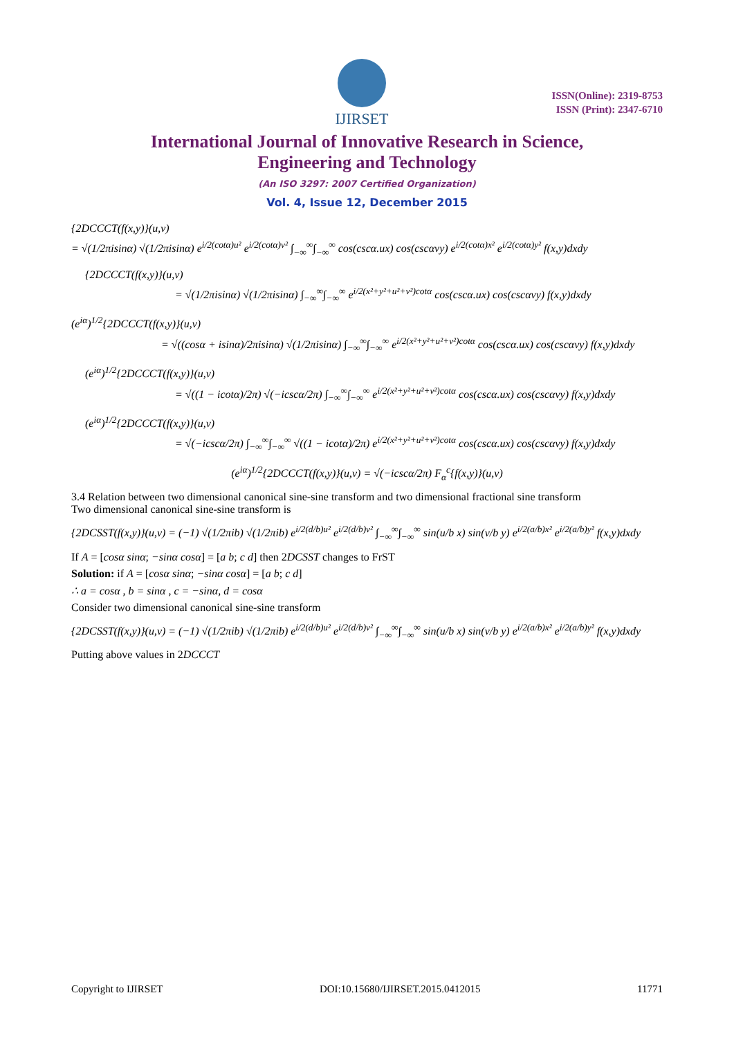IJIRSET
ISSN(Online): 2319-8753
ISSN (Print): 2347-6710
International Journal of Innovative Research in Science,
Engineering and Technology
(An ISO 3297: 2007 Certified Organization)
Vol. 4, Issue 12, December 2015
{2DCCCT(f(x,y)}(u,v)
= √(1/2πisinα) √(1/2πisinα) e<sup>i/2(cotα)u²</sup> e<sup>i/2(cotα)v²</sup> ∫<sub>−∞</sub><sup>∞</sup>∫<sub>−∞</sub><sup>∞</sup> cos(cscα.ux) cos(cscαvy) e<sup>i/2(cotα)x²</sup> e<sup>i/2(cotα)y²</sup> f(x,y)dxdy
{2DCCCT(f(x,y)}(u,v)
= √(1/2πisinα) √(1/2πisinα) ∫<sub>−∞</sub><sup>∞</sup>∫<sub>−∞</sub><sup>∞</sup> e<sup>i/2(x²+y²+u²+v²)cotα</sup> cos(cscα.ux) cos(cscαvy) f(x,y)dxdy
(e<sup>iα</sup>)<sup>1/2</sup>{2DCCCT(f(x,y)}(u,v)
= √((cosα + isinα)/2πisinα) √(1/2πisinα) ∫<sub>−∞</sub><sup>∞</sup>∫<sub>−∞</sub><sup>∞</sup> e<sup>i/2(x²+y²+u²+v²)cotα</sup> cos(cscα.ux) cos(cscαvy) f(x,y)dxdy
(e<sup>iα</sup>)<sup>1/2</sup>{2DCCCT(f(x,y)}(u,v)
= √((1 − icotα)/2π) √(−icscα/2π) ∫<sub>−∞</sub><sup>∞</sup>∫<sub>−∞</sub><sup>∞</sup> e<sup>i/2(x²+y²+u²+v²)cotα</sup> cos(cscα.ux) cos(cscαvy) f(x,y)dxdy
(e<sup>iα</sup>)<sup>1/2</sup>{2DCCCT(f(x,y)}(u,v)
= √(−icscα/2π) ∫<sub>−∞</sub><sup>∞</sup>∫<sub>−∞</sub><sup>∞</sup> √((1 − icotα)/2π) e<sup>i/2(x²+y²+u²+v²)cotα</sup> cos(cscα.ux) cos(cscαvy) f(x,y)dxdy
(e<sup>iα</sup>)<sup>1/2</sup>{2DCCCT(f(x,y)}(u,v) = √(−icscα/2π) F<sub>α</sub><sup>c</sup>{f(x,y)}(u,v)
3.4 Relation between two dimensional canonical sine-sine transform and two dimensional fractional sine transform
Two dimensional canonical sine-sine transform is
{2DCSST(f(x,y)}(u,v) = (−1) √(1/2πib) √(1/2πib) e<sup>i/2(d/b)u²</sup> e<sup>i/2(d/b)v²</sup> ∫<sub>−∞</sub><sup>∞</sup>∫<sub>−∞</sub><sup>∞</sup> sin(u/b x) sin(v/b y) e<sup>i/2(a/b)x²</sup> e<sup>i/2(a/b)y²</sup> f(x,y)dxdy
If A = [cosα sinα; −sinα cosα] = [a b; c d] then 2DCSST changes to FrST
Solution: if A = [cosα sinα; −sinα cosα] = [a b; c d]
∴ a = cosα , b = sinα , c = −sinα, d = cosα
Consider two dimensional canonical sine-sine transform
{2DCSST(f(x,y)}(u,v) = (−1) √(1/2πib) √(1/2πib) e<sup>i/2(d/b)u²</sup> e<sup>i/2(d/b)v²</sup> ∫<sub>−∞</sub><sup>∞</sup>∫<sub>−∞</sub><sup>∞</sup> sin(u/b x) sin(v/b y) e<sup>i/2(a/b)x²</sup> e<sup>i/2(a/b)y²</sup> f(x,y)dxdy
Putting above values in 2DCCCT
Copyright to IJIRSET DOI:10.15680/IJIRSET.2015.0412015 11771